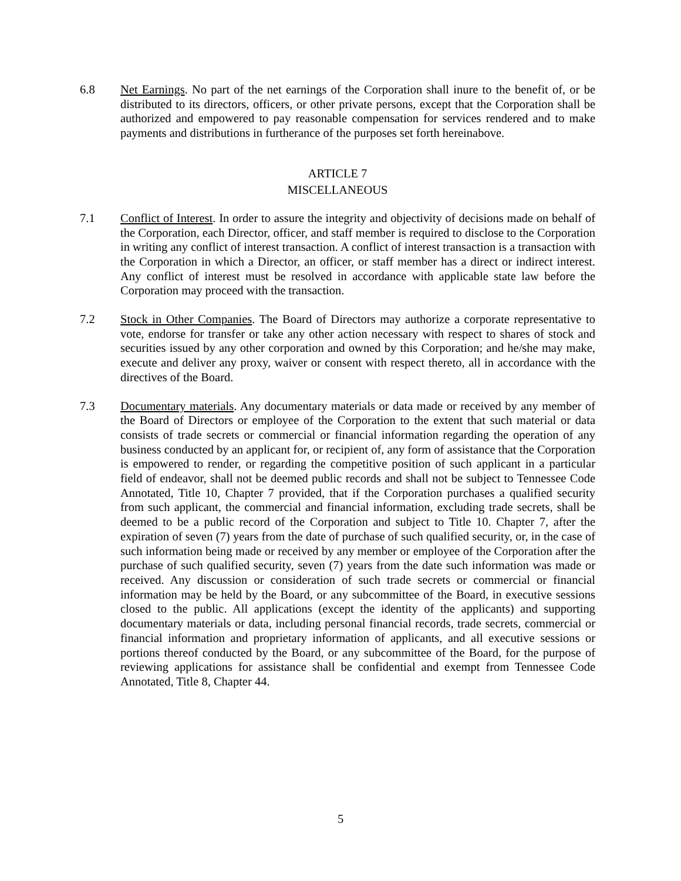6.8 Net Earnings. No part of the net earnings of the Corporation shall inure to the benefit of, or be distributed to its directors, officers, or other private persons, except that the Corporation shall be authorized and empowered to pay reasonable compensation for services rendered and to make payments and distributions in furtherance of the purposes set forth hereinabove.
ARTICLE 7
MISCELLANEOUS
7.1 Conflict of Interest. In order to assure the integrity and objectivity of decisions made on behalf of the Corporation, each Director, officer, and staff member is required to disclose to the Corporation in writing any conflict of interest transaction. A conflict of interest transaction is a transaction with the Corporation in which a Director, an officer, or staff member has a direct or indirect interest. Any conflict of interest must be resolved in accordance with applicable state law before the Corporation may proceed with the transaction.
7.2 Stock in Other Companies. The Board of Directors may authorize a corporate representative to vote, endorse for transfer or take any other action necessary with respect to shares of stock and securities issued by any other corporation and owned by this Corporation; and he/she may make, execute and deliver any proxy, waiver or consent with respect thereto, all in accordance with the directives of the Board.
7.3 Documentary materials. Any documentary materials or data made or received by any member of the Board of Directors or employee of the Corporation to the extent that such material or data consists of trade secrets or commercial or financial information regarding the operation of any business conducted by an applicant for, or recipient of, any form of assistance that the Corporation is empowered to render, or regarding the competitive position of such applicant in a particular field of endeavor, shall not be deemed public records and shall not be subject to Tennessee Code Annotated, Title 10, Chapter 7 provided, that if the Corporation purchases a qualified security from such applicant, the commercial and financial information, excluding trade secrets, shall be deemed to be a public record of the Corporation and subject to Title 10. Chapter 7, after the expiration of seven (7) years from the date of purchase of such qualified security, or, in the case of such information being made or received by any member or employee of the Corporation after the purchase of such qualified security, seven (7) years from the date such information was made or received. Any discussion or consideration of such trade secrets or commercial or financial information may be held by the Board, or any subcommittee of the Board, in executive sessions closed to the public. All applications (except the identity of the applicants) and supporting documentary materials or data, including personal financial records, trade secrets, commercial or financial information and proprietary information of applicants, and all executive sessions or portions thereof conducted by the Board, or any subcommittee of the Board, for the purpose of reviewing applications for assistance shall be confidential and exempt from Tennessee Code Annotated, Title 8, Chapter 44.
5